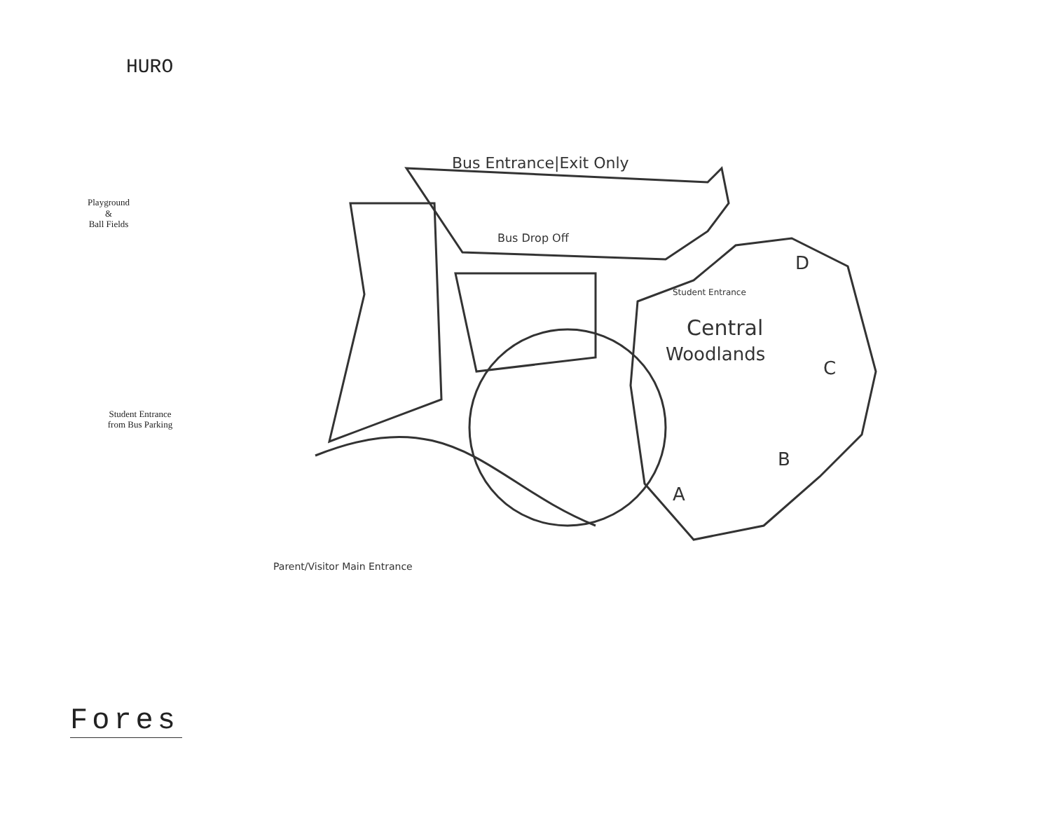HURO
Playground
&
Ball Fields
Student Entrance
from Bus Parking
Fores
Bus Entrance|Exit Only
Bus Drop Off
Student Entrance
Central
Woodlands
D
C
B
A
Parent/Visitor Main Entrance